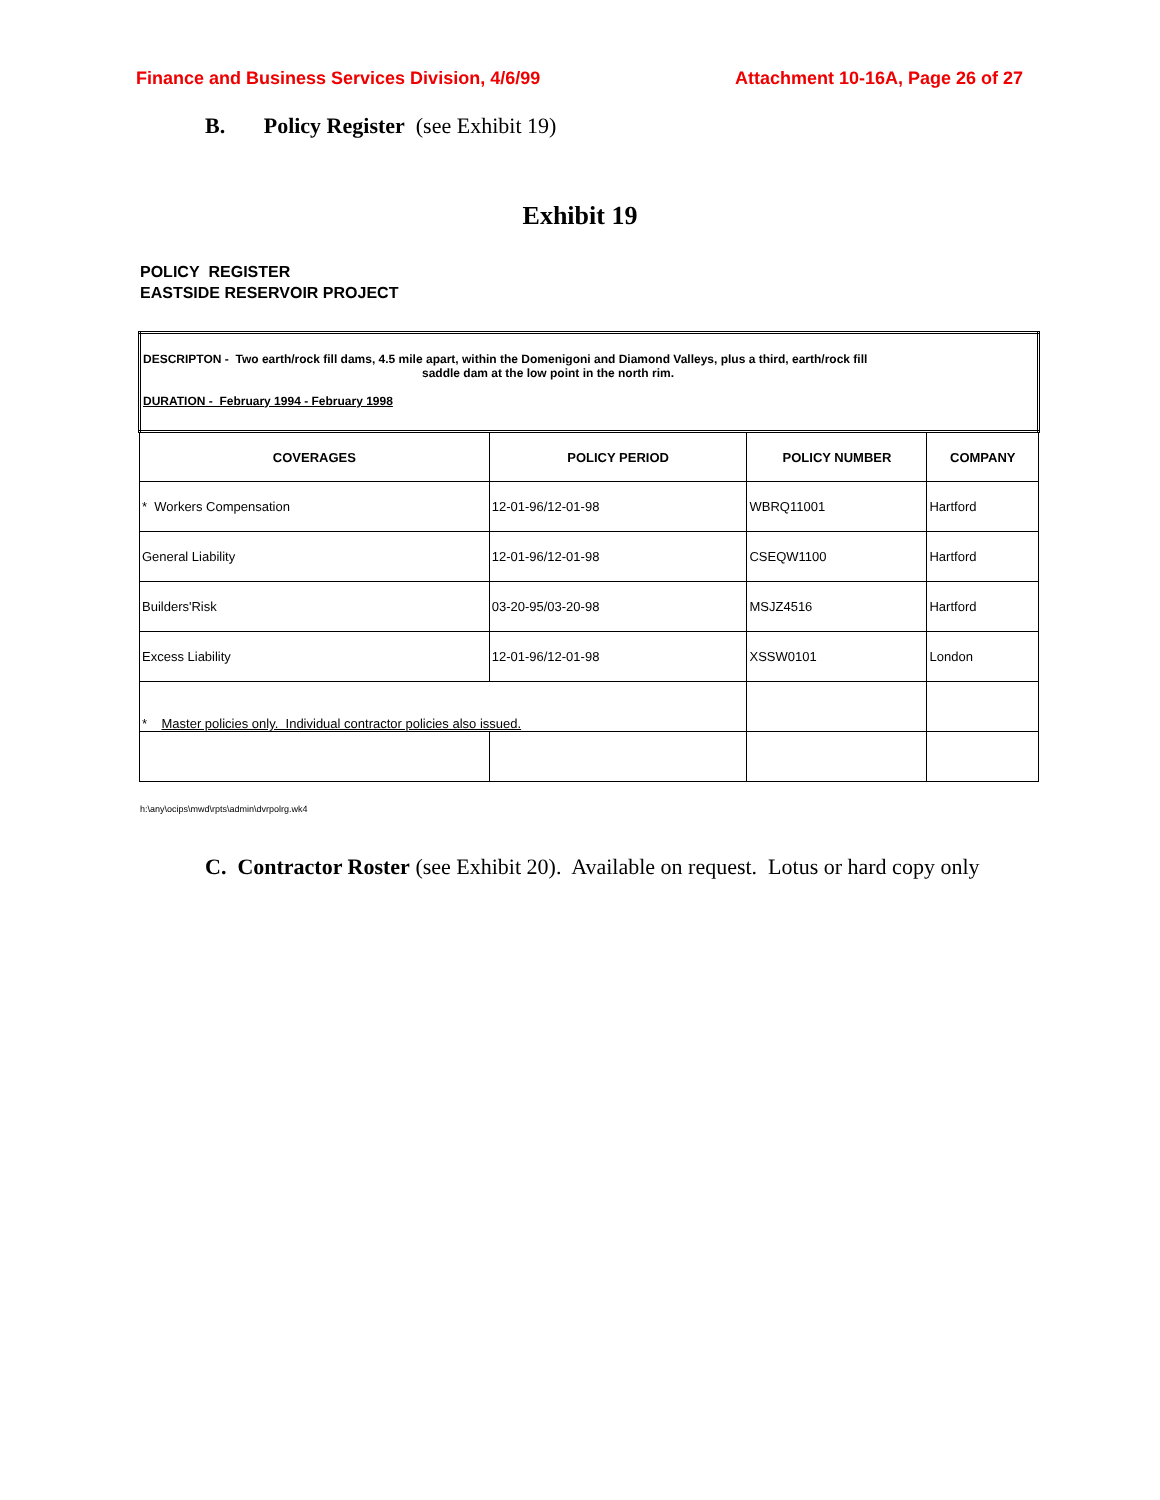Finance and Business Services Division, 4/6/99 Attachment 10-16A, Page 26 of 27
B. Policy Register (see Exhibit 19)
Exhibit 19
POLICY REGISTER
EASTSIDE RESERVOIR PROJECT
| DESCRIPTON - Two earth/rock fill dams, 4.5 mile apart, within the Domenigoni and Diamond Valleys, plus a third, earth/rock fill saddle dam at the low point in the north rim. DURATION - February 1994 - February 1998 | | | |
| COVERAGES | POLICY PERIOD | POLICY NUMBER | COMPANY |
| * Workers Compensation | 12-01-96/12-01-98 | WBRQ11001 | Hartford |
| General Liability | 12-01-96/12-01-98 | CSEQW1100 | Hartford |
| Builders'Risk | 03-20-95/03-20-98 | MSJZ4516 | Hartford |
| Excess Liability | 12-01-96/12-01-98 | XSSW0101 | London |
| * Master policies only. Individual contractor policies also issued. | | | |
h:\any\ocips\mwd\rpts\admin\dvrpolrg.wk4
C. Contractor Roster (see Exhibit 20). Available on request. Lotus or hard copy only